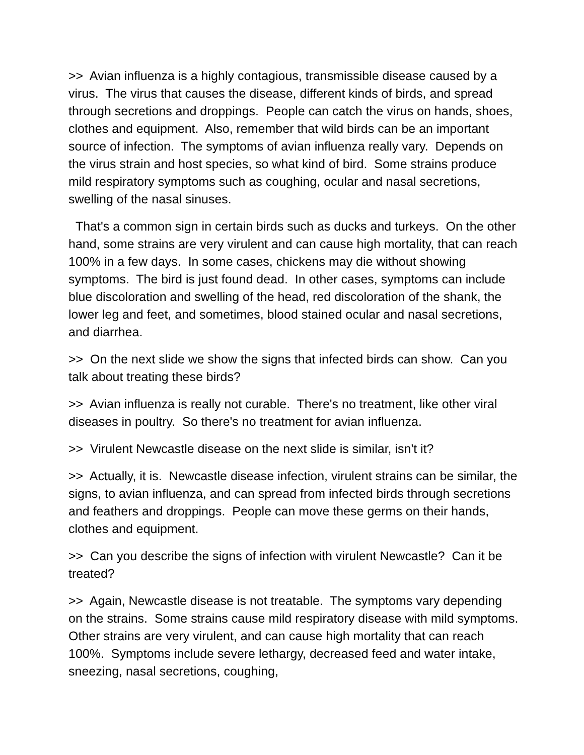>> Avian influenza is a highly contagious, transmissible disease caused by a virus. The virus that causes the disease, different kinds of birds, and spread through secretions and droppings. People can catch the virus on hands, shoes, clothes and equipment. Also, remember that wild birds can be an important source of infection. The symptoms of avian influenza really vary. Depends on the virus strain and host species, so what kind of bird. Some strains produce mild respiratory symptoms such as coughing, ocular and nasal secretions, swelling of the nasal sinuses.
That's a common sign in certain birds such as ducks and turkeys. On the other hand, some strains are very virulent and can cause high mortality, that can reach 100% in a few days. In some cases, chickens may die without showing symptoms. The bird is just found dead. In other cases, symptoms can include blue discoloration and swelling of the head, red discoloration of the shank, the lower leg and feet, and sometimes, blood stained ocular and nasal secretions, and diarrhea.
>> On the next slide we show the signs that infected birds can show. Can you talk about treating these birds?
>> Avian influenza is really not curable. There's no treatment, like other viral diseases in poultry. So there's no treatment for avian influenza.
>> Virulent Newcastle disease on the next slide is similar, isn't it?
>> Actually, it is. Newcastle disease infection, virulent strains can be similar, the signs, to avian influenza, and can spread from infected birds through secretions and feathers and droppings. People can move these germs on their hands, clothes and equipment.
>> Can you describe the signs of infection with virulent Newcastle? Can it be treated?
>> Again, Newcastle disease is not treatable. The symptoms vary depending on the strains. Some strains cause mild respiratory disease with mild symptoms. Other strains are very virulent, and can cause high mortality that can reach 100%. Symptoms include severe lethargy, decreased feed and water intake, sneezing, nasal secretions, coughing,